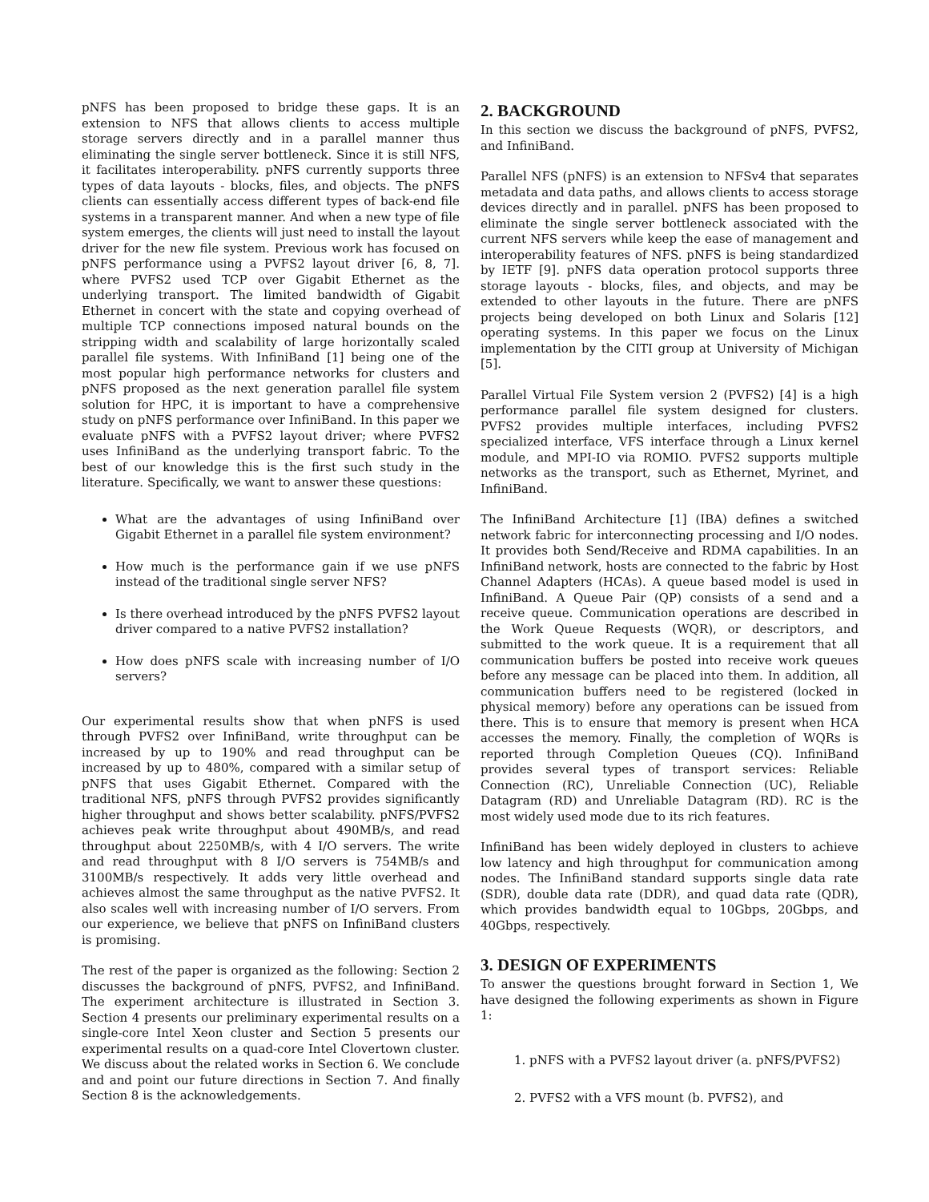pNFS has been proposed to bridge these gaps. It is an extension to NFS that allows clients to access multiple storage servers directly and in a parallel manner thus eliminating the single server bottleneck. Since it is still NFS, it facilitates interoperability. pNFS currently supports three types of data layouts - blocks, files, and objects. The pNFS clients can essentially access different types of back-end file systems in a transparent manner. And when a new type of file system emerges, the clients will just need to install the layout driver for the new file system. Previous work has focused on pNFS performance using a PVFS2 layout driver [6, 8, 7]. where PVFS2 used TCP over Gigabit Ethernet as the underlying transport. The limited bandwidth of Gigabit Ethernet in concert with the state and copying overhead of multiple TCP connections imposed natural bounds on the stripping width and scalability of large horizontally scaled parallel file systems. With InfiniBand [1] being one of the most popular high performance networks for clusters and pNFS proposed as the next generation parallel file system solution for HPC, it is important to have a comprehensive study on pNFS performance over InfiniBand. In this paper we evaluate pNFS with a PVFS2 layout driver; where PVFS2 uses InfiniBand as the underlying transport fabric. To the best of our knowledge this is the first such study in the literature. Specifically, we want to answer these questions:
What are the advantages of using InfiniBand over Gigabit Ethernet in a parallel file system environment?
How much is the performance gain if we use pNFS instead of the traditional single server NFS?
Is there overhead introduced by the pNFS PVFS2 layout driver compared to a native PVFS2 installation?
How does pNFS scale with increasing number of I/O servers?
Our experimental results show that when pNFS is used through PVFS2 over InfiniBand, write throughput can be increased by up to 190% and read throughput can be increased by up to 480%, compared with a similar setup of pNFS that uses Gigabit Ethernet. Compared with the traditional NFS, pNFS through PVFS2 provides significantly higher throughput and shows better scalability. pNFS/PVFS2 achieves peak write throughput about 490MB/s, and read throughput about 2250MB/s, with 4 I/O servers. The write and read throughput with 8 I/O servers is 754MB/s and 3100MB/s respectively. It adds very little overhead and achieves almost the same throughput as the native PVFS2. It also scales well with increasing number of I/O servers. From our experience, we believe that pNFS on InfiniBand clusters is promising.
The rest of the paper is organized as the following: Section 2 discusses the background of pNFS, PVFS2, and InfiniBand. The experiment architecture is illustrated in Section 3. Section 4 presents our preliminary experimental results on a single-core Intel Xeon cluster and Section 5 presents our experimental results on a quad-core Intel Clovertown cluster. We discuss about the related works in Section 6. We conclude and and point our future directions in Section 7. And finally Section 8 is the acknowledgements.
2. BACKGROUND
In this section we discuss the background of pNFS, PVFS2, and InfiniBand.
Parallel NFS (pNFS) is an extension to NFSv4 that separates metadata and data paths, and allows clients to access storage devices directly and in parallel. pNFS has been proposed to eliminate the single server bottleneck associated with the current NFS servers while keep the ease of management and interoperability features of NFS. pNFS is being standardized by IETF [9]. pNFS data operation protocol supports three storage layouts - blocks, files, and objects, and may be extended to other layouts in the future. There are pNFS projects being developed on both Linux and Solaris [12] operating systems. In this paper we focus on the Linux implementation by the CITI group at University of Michigan [5].
Parallel Virtual File System version 2 (PVFS2) [4] is a high performance parallel file system designed for clusters. PVFS2 provides multiple interfaces, including PVFS2 specialized interface, VFS interface through a Linux kernel module, and MPI-IO via ROMIO. PVFS2 supports multiple networks as the transport, such as Ethernet, Myrinet, and InfiniBand.
The InfiniBand Architecture [1] (IBA) defines a switched network fabric for interconnecting processing and I/O nodes. It provides both Send/Receive and RDMA capabilities. In an InfiniBand network, hosts are connected to the fabric by Host Channel Adapters (HCAs). A queue based model is used in InfiniBand. A Queue Pair (QP) consists of a send and a receive queue. Communication operations are described in the Work Queue Requests (WQR), or descriptors, and submitted to the work queue. It is a requirement that all communication buffers be posted into receive work queues before any message can be placed into them. In addition, all communication buffers need to be registered (locked in physical memory) before any operations can be issued from there. This is to ensure that memory is present when HCA accesses the memory. Finally, the completion of WQRs is reported through Completion Queues (CQ). InfiniBand provides several types of transport services: Reliable Connection (RC), Unreliable Connection (UC), Reliable Datagram (RD) and Unreliable Datagram (RD). RC is the most widely used mode due to its rich features.
InfiniBand has been widely deployed in clusters to achieve low latency and high throughput for communication among nodes. The InfiniBand standard supports single data rate (SDR), double data rate (DDR), and quad data rate (QDR), which provides bandwidth equal to 10Gbps, 20Gbps, and 40Gbps, respectively.
3. DESIGN OF EXPERIMENTS
To answer the questions brought forward in Section 1, We have designed the following experiments as shown in Figure 1:
1. pNFS with a PVFS2 layout driver (a. pNFS/PVFS2)
2. PVFS2 with a VFS mount (b. PVFS2), and